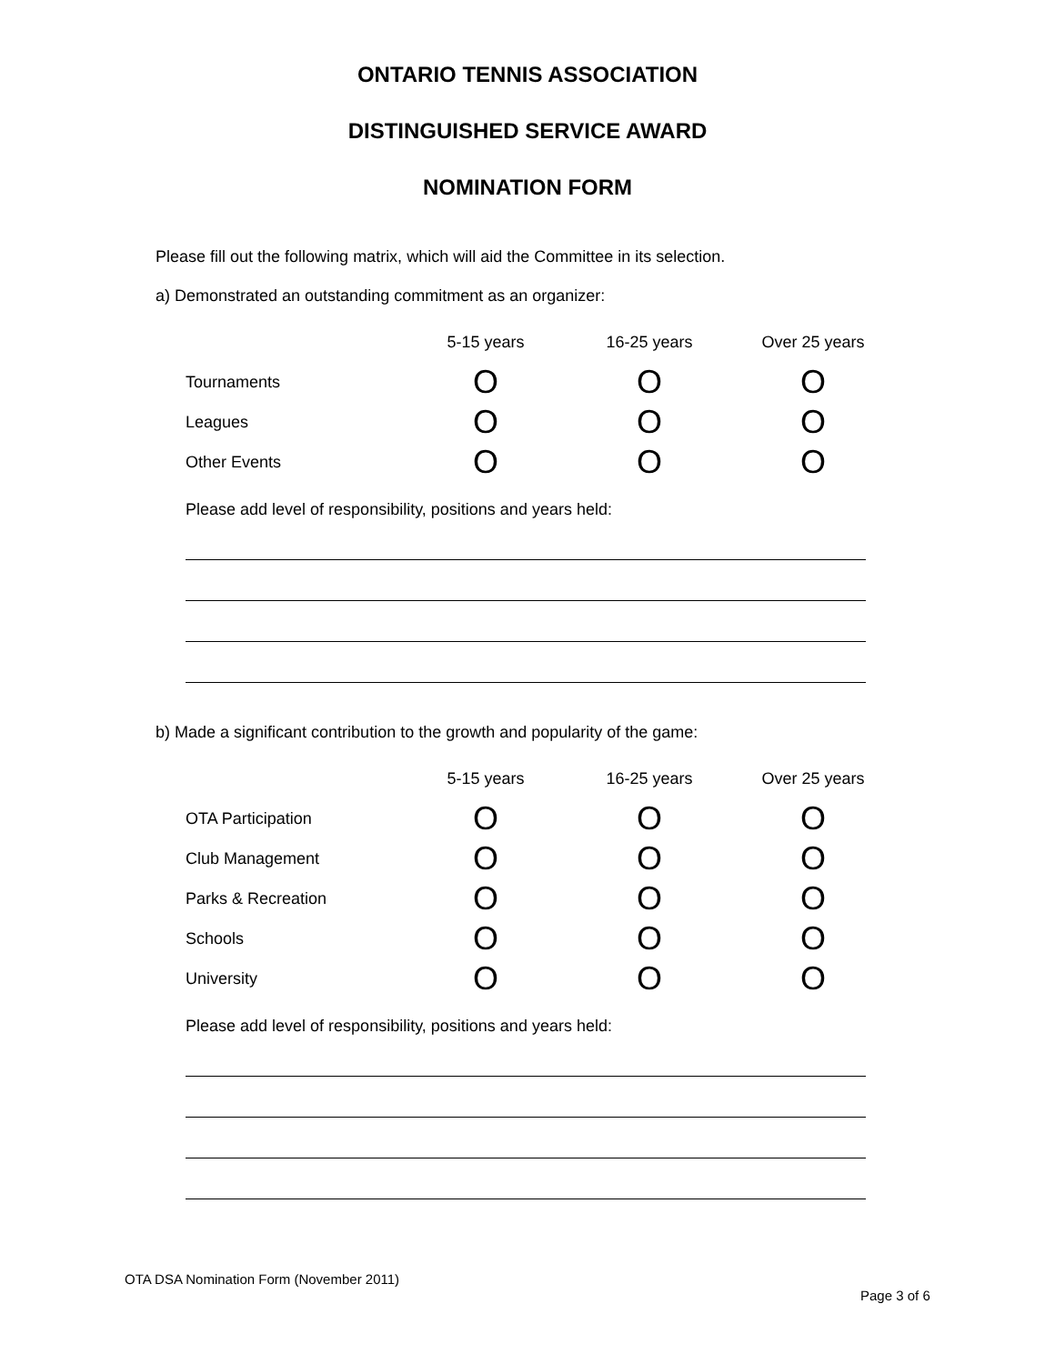ONTARIO TENNIS ASSOCIATION
DISTINGUISHED SERVICE AWARD
NOMINATION FORM
Please fill out the following matrix, which will aid the Committee in its selection.
a) Demonstrated an outstanding commitment as an organizer:
| | 5-15 years | 16-25 years | Over 25 years |
| --- | --- | --- | --- |
| Tournaments | O | O | O |
| Leagues | O | O | O |
| Other Events | O | O | O |
Please add level of responsibility, positions and years held:
b) Made a significant contribution to the growth and popularity of the game:
| | 5-15 years | 16-25 years | Over 25 years |
| --- | --- | --- | --- |
| OTA Participation | O | O | O |
| Club Management | O | O | O |
| Parks & Recreation | O | O | O |
| Schools | O | O | O |
| University | O | O | O |
Please add level of responsibility, positions and years held:
OTA DSA Nomination Form (November 2011)
Page 3 of 6